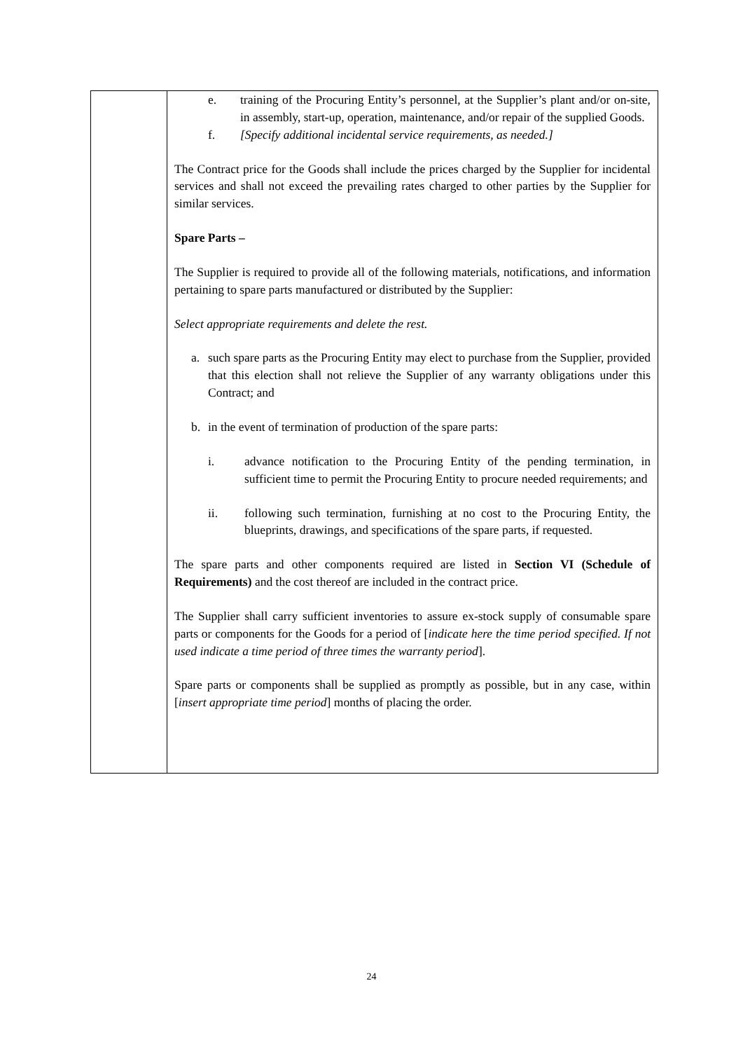| | e. training of the Procuring Entity’s personnel, at the Supplier’s plant and/or on-site, in assembly, start-up, operation, maintenance, and/or repair of the supplied Goods. f. [Specify additional incidental service requirements, as needed.] The Contract price for the Goods shall include the prices charged by the Supplier for incidental services and shall not exceed the prevailing rates charged to other parties by the Supplier for similar services. Spare Parts – The Supplier is required to provide all of the following materials, notifications, and information pertaining to spare parts manufactured or distributed by the Supplier: Select appropriate requirements and delete the rest. a. such spare parts as the Procuring Entity may elect to purchase from the Supplier, provided that this election shall not relieve the Supplier of any warranty obligations under this Contract; and b. in the event of termination of production of the spare parts: i. advance notification to the Procuring Entity of the pending termination, in sufficient time to permit the Procuring Entity to procure needed requirements; and ii. following such termination, furnishing at no cost to the Procuring Entity, the blueprints, drawings, and specifications of the spare parts, if requested. The spare parts and other components required are listed in Section VI (Schedule of Requirements) and the cost thereof are included in the contract price. The Supplier shall carry sufficient inventories to assure ex-stock supply of consumable spare parts or components for the Goods for a period of [ indicate here the time period specified. If not used indicate a time period of three times the warranty period ]. Spare parts or components shall be supplied as promptly as possible, but in any case, within [ insert appropriate time period ] months of placing the order. |
24